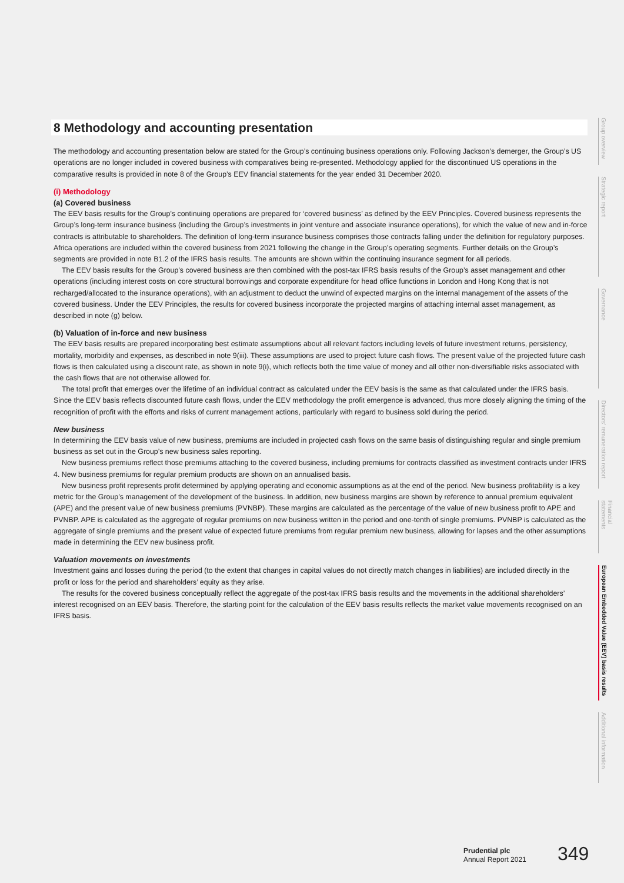8 Methodology and accounting presentation
The methodology and accounting presentation below are stated for the Group’s continuing business operations only. Following Jackson’s demerger, the Group’s US operations are no longer included in covered business with comparatives being re-presented. Methodology applied for the discontinued US operations in the comparative results is provided in note 8 of the Group’s EEV financial statements for the year ended 31 December 2020.
(i) Methodology
(a) Covered business
The EEV basis results for the Group’s continuing operations are prepared for ‘covered business’ as defined by the EEV Principles. Covered business represents the Group’s long-term insurance business (including the Group’s investments in joint venture and associate insurance operations), for which the value of new and in-force contracts is attributable to shareholders. The definition of long-term insurance business comprises those contracts falling under the definition for regulatory purposes. Africa operations are included within the covered business from 2021 following the change in the Group’s operating segments. Further details on the Group’s segments are provided in note B1.2 of the IFRS basis results. The amounts are shown within the continuing insurance segment for all periods.
The EEV basis results for the Group’s covered business are then combined with the post-tax IFRS basis results of the Group’s asset management and other operations (including interest costs on core structural borrowings and corporate expenditure for head office functions in London and Hong Kong that is not recharged/allocated to the insurance operations), with an adjustment to deduct the unwind of expected margins on the internal management of the assets of the covered business. Under the EEV Principles, the results for covered business incorporate the projected margins of attaching internal asset management, as described in note (g) below.
(b) Valuation of in-force and new business
The EEV basis results are prepared incorporating best estimate assumptions about all relevant factors including levels of future investment returns, persistency, mortality, morbidity and expenses, as described in note 9(iii). These assumptions are used to project future cash flows. The present value of the projected future cash flows is then calculated using a discount rate, as shown in note 9(i), which reflects both the time value of money and all other non-diversifiable risks associated with the cash flows that are not otherwise allowed for.
The total profit that emerges over the lifetime of an individual contract as calculated under the EEV basis is the same as that calculated under the IFRS basis. Since the EEV basis reflects discounted future cash flows, under the EEV methodology the profit emergence is advanced, thus more closely aligning the timing of the recognition of profit with the efforts and risks of current management actions, particularly with regard to business sold during the period.
New business
In determining the EEV basis value of new business, premiums are included in projected cash flows on the same basis of distinguishing regular and single premium business as set out in the Group’s new business sales reporting.
New business premiums reflect those premiums attaching to the covered business, including premiums for contracts classified as investment contracts under IFRS 4. New business premiums for regular premium products are shown on an annualised basis.
New business profit represents profit determined by applying operating and economic assumptions as at the end of the period. New business profitability is a key metric for the Group’s management of the development of the business. In addition, new business margins are shown by reference to annual premium equivalent (APE) and the present value of new business premiums (PVNBP). These margins are calculated as the percentage of the value of new business profit to APE and PVNBP. APE is calculated as the aggregate of regular premiums on new business written in the period and one-tenth of single premiums. PVNBP is calculated as the aggregate of single premiums and the present value of expected future premiums from regular premium new business, allowing for lapses and the other assumptions made in determining the EEV new business profit.
Valuation movements on investments
Investment gains and losses during the period (to the extent that changes in capital values do not directly match changes in liabilities) are included directly in the profit or loss for the period and shareholders’ equity as they arise.
The results for the covered business conceptually reflect the aggregate of the post-tax IFRS basis results and the movements in the additional shareholders’ interest recognised on an EEV basis. Therefore, the starting point for the calculation of the EEV basis results reflects the market value movements recognised on an IFRS basis.
Group overview
Strategic report
Governance
Directors’ remuneration report
Financial statements
European Embedded Value (EEV) basis results
Additional information
Prudential plc
Annual Report 2021
349